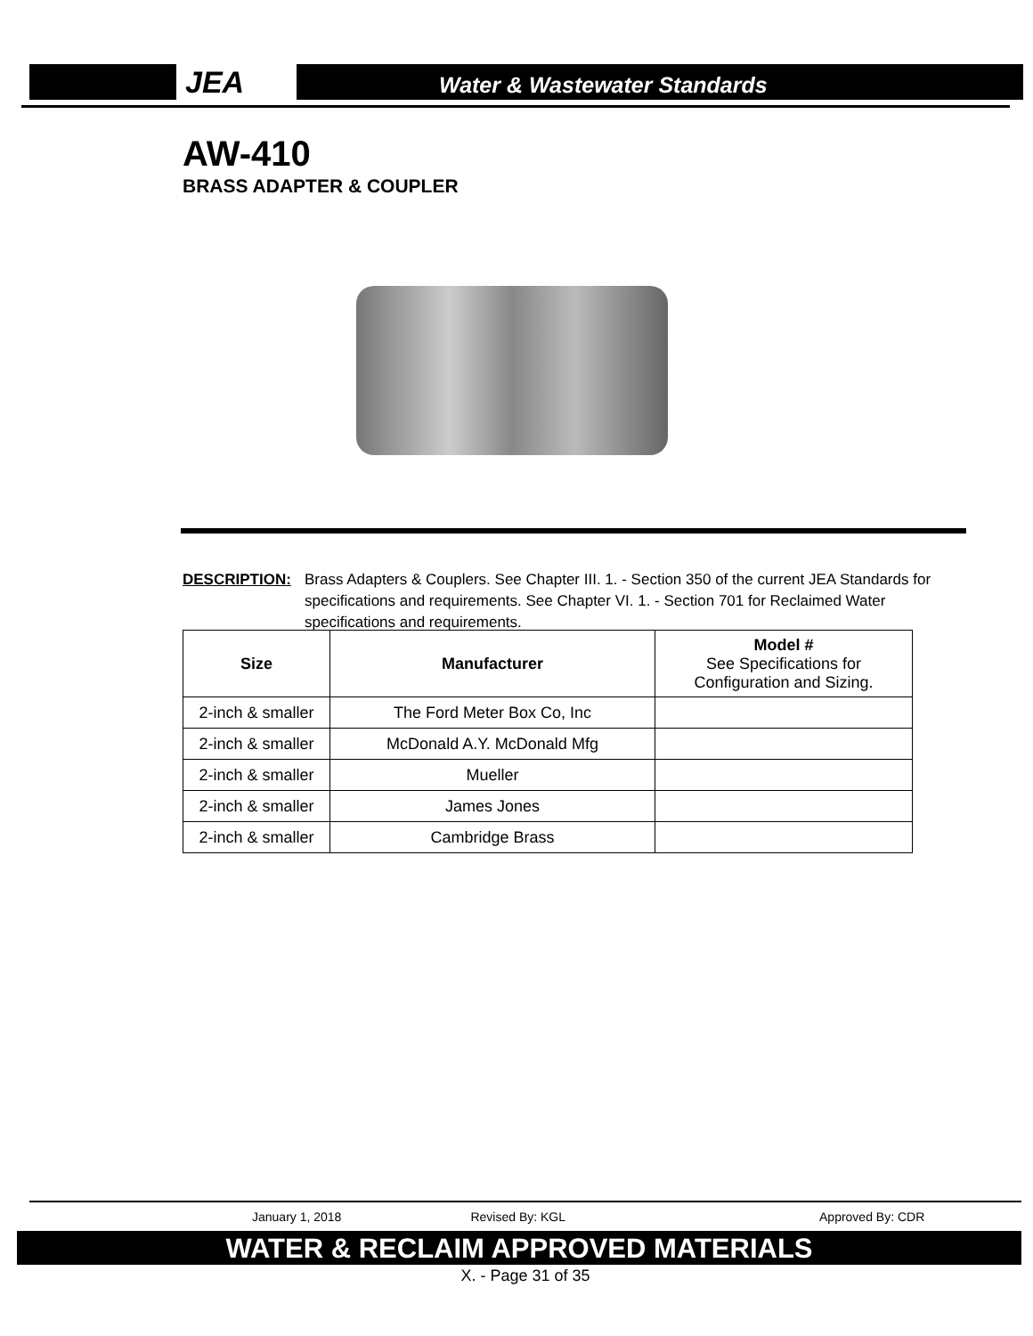JEA
Water & Wastewater Standards
AW-410
BRASS ADAPTER & COUPLER
DESCRIPTION: Brass Adapters & Couplers. See Chapter III. 1. - Section 350 of the current JEA Standards for specifications and requirements. See Chapter VI. 1. - Section 701 for Reclaimed Water specifications and requirements.
| Size | Manufacturer | Model # See Specifications for Configuration and Sizing. |
| --- | --- | --- |
| 2-inch & smaller | The Ford Meter Box Co, Inc | |
| 2-inch & smaller | McDonald A.Y. McDonald Mfg | |
| 2-inch & smaller | Mueller | |
| 2-inch & smaller | James Jones | |
| 2-inch & smaller | Cambridge Brass | |
January 1, 2018 Revised By: KGL Approved By: CDR
WATER & RECLAIM APPROVED MATERIALS
X. - Page 31 of 35